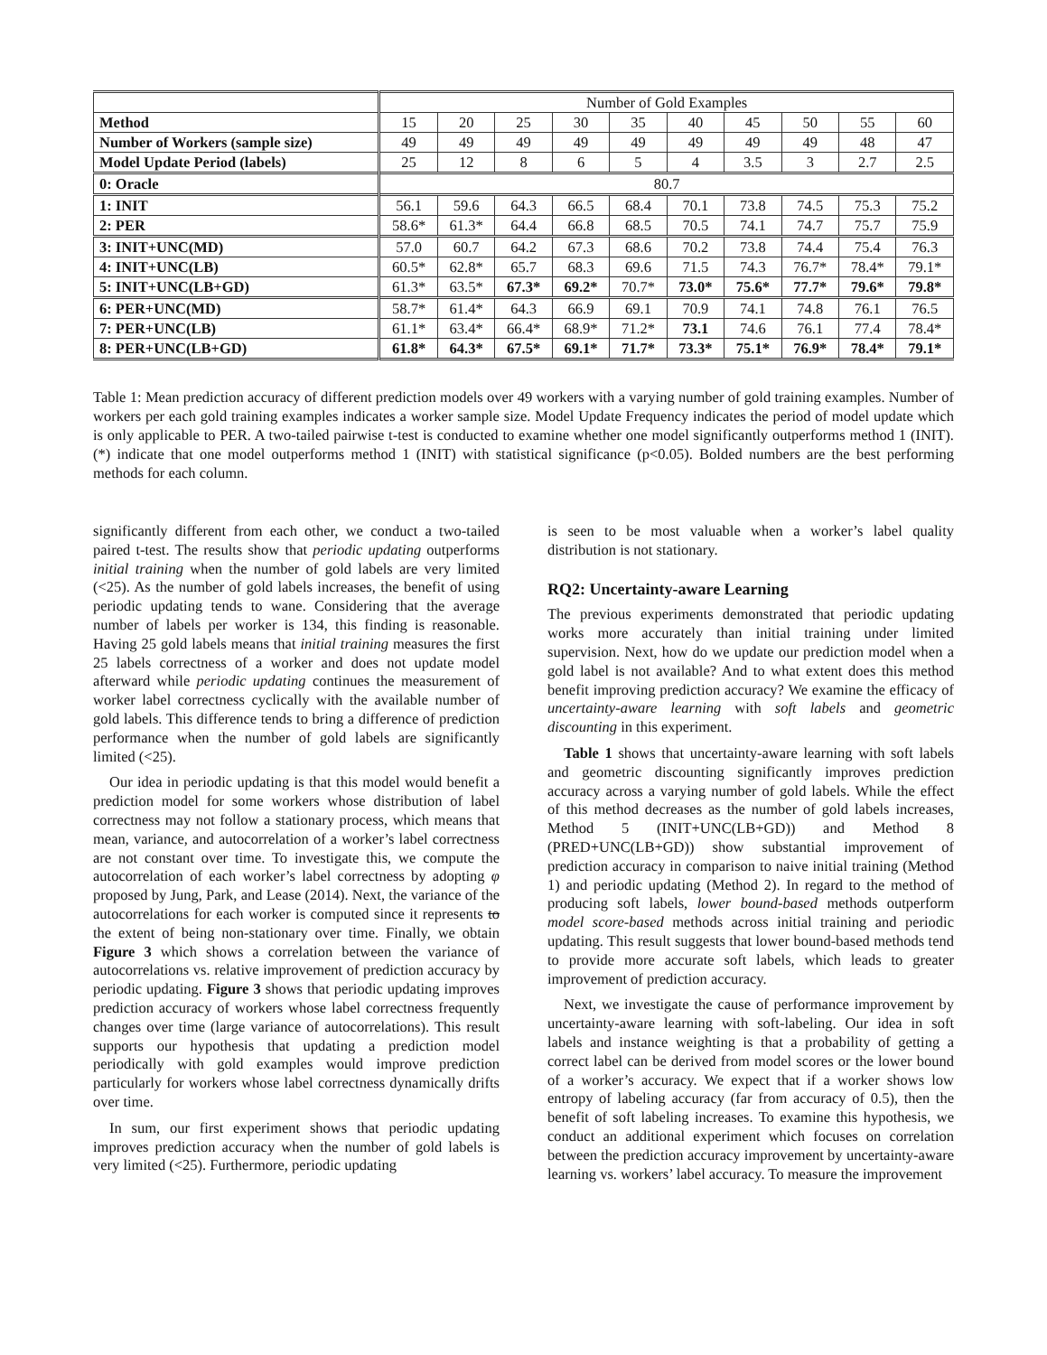| | Number of Gold Examples | | | | | | | | | |
| --- | --- | --- | --- | --- | --- | --- | --- | --- | --- | --- |
| Method | 15 | 20 | 25 | 30 | 35 | 40 | 45 | 50 | 55 | 60 |
| Number of Workers (sample size) | 49 | 49 | 49 | 49 | 49 | 49 | 49 | 49 | 48 | 47 |
| Model Update Period (labels) | 25 | 12 | 8 | 6 | 5 | 4 | 3.5 | 3 | 2.7 | 2.5 |
| 0: Oracle | 80.7 | | | | | | | | | |
| 1: INIT | 56.1 | 59.6 | 64.3 | 66.5 | 68.4 | 70.1 | 73.8 | 74.5 | 75.3 | 75.2 |
| 2: PER | 58.6* | 61.3* | 64.4 | 66.8 | 68.5 | 70.5 | 74.1 | 74.7 | 75.7 | 75.9 |
| 3: INIT+UNC(MD) | 57.0 | 60.7 | 64.2 | 67.3 | 68.6 | 70.2 | 73.8 | 74.4 | 75.4 | 76.3 |
| 4: INIT+UNC(LB) | 60.5* | 62.8* | 65.7 | 68.3 | 69.6 | 71.5 | 74.3 | 76.7* | 78.4* | 79.1* |
| 5: INIT+UNC(LB+GD) | 61.3* | 63.5* | 67.3* | 69.2* | 70.7* | 73.0* | 75.6* | 77.7* | 79.6* | 79.8* |
| 6: PER+UNC(MD) | 58.7* | 61.4* | 64.3 | 66.9 | 69.1 | 70.9 | 74.1 | 74.8 | 76.1 | 76.5 |
| 7: PER+UNC(LB) | 61.1* | 63.4* | 66.4* | 68.9* | 71.2* | 73.1 | 74.6 | 76.1 | 77.4 | 78.4* |
| 8: PER+UNC(LB+GD) | 61.8* | 64.3* | 67.5* | 69.1* | 71.7* | 73.3* | 75.1* | 76.9* | 78.4* | 79.1* |
Table 1: Mean prediction accuracy of different prediction models over 49 workers with a varying number of gold training examples. Number of workers per each gold training examples indicates a worker sample size. Model Update Frequency indicates the period of model update which is only applicable to PER. A two-tailed pairwise t-test is conducted to examine whether one model significantly outperforms method 1 (INIT). (*) indicate that one model outperforms method 1 (INIT) with statistical significance (p<0.05). Bolded numbers are the best performing methods for each column.
significantly different from each other, we conduct a two-tailed paired t-test. The results show that periodic updating outperforms initial training when the number of gold labels are very limited (<25). As the number of gold labels increases, the benefit of using periodic updating tends to wane. Considering that the average number of labels per worker is 134, this finding is reasonable. Having 25 gold labels means that initial training measures the first 25 labels correctness of a worker and does not update model afterward while periodic updating continues the measurement of worker label correctness cyclically with the available number of gold labels. This difference tends to bring a difference of prediction performance when the number of gold labels are significantly limited (<25).
Our idea in periodic updating is that this model would benefit a prediction model for some workers whose distribution of label correctness may not follow a stationary process, which means that mean, variance, and autocorrelation of a worker’s label correctness are not constant over time. To investigate this, we compute the autocorrelation of each worker’s label correctness by adopting φ proposed by Jung, Park, and Lease (2014). Next, the variance of the autocorrelations for each worker is computed since it represents to the extent of being non-stationary over time. Finally, we obtain Figure 3 which shows a correlation between the variance of autocorrelations vs. relative improvement of prediction accuracy by periodic updating. Figure 3 shows that periodic updating improves prediction accuracy of workers whose label correctness frequently changes over time (large variance of autocorrelations). This result supports our hypothesis that updating a prediction model periodically with gold examples would improve prediction particularly for workers whose label correctness dynamically drifts over time.
In sum, our first experiment shows that periodic updating improves prediction accuracy when the number of gold labels is very limited (<25). Furthermore, periodic updating
is seen to be most valuable when a worker’s label quality distribution is not stationary.
RQ2: Uncertainty-aware Learning
The previous experiments demonstrated that periodic updating works more accurately than initial training under limited supervision. Next, how do we update our prediction model when a gold label is not available? And to what extent does this method benefit improving prediction accuracy? We examine the efficacy of uncertainty-aware learning with soft labels and geometric discounting in this experiment.
Table 1 shows that uncertainty-aware learning with soft labels and geometric discounting significantly improves prediction accuracy across a varying number of gold labels. While the effect of this method decreases as the number of gold labels increases, Method 5 (INIT+UNC(LB+GD)) and Method 8 (PRED+UNC(LB+GD)) show substantial improvement of prediction accuracy in comparison to naive initial training (Method 1) and periodic updating (Method 2). In regard to the method of producing soft labels, lower bound-based methods outperform model score-based methods across initial training and periodic updating. This result suggests that lower bound-based methods tend to provide more accurate soft labels, which leads to greater improvement of prediction accuracy.
Next, we investigate the cause of performance improvement by uncertainty-aware learning with soft-labeling. Our idea in soft labels and instance weighting is that a probability of getting a correct label can be derived from model scores or the lower bound of a worker’s accuracy. We expect that if a worker shows low entropy of labeling accuracy (far from accuracy of 0.5), then the benefit of soft labeling increases. To examine this hypothesis, we conduct an additional experiment which focuses on correlation between the prediction accuracy improvement by uncertainty-aware learning vs. workers’ label accuracy. To measure the improvement